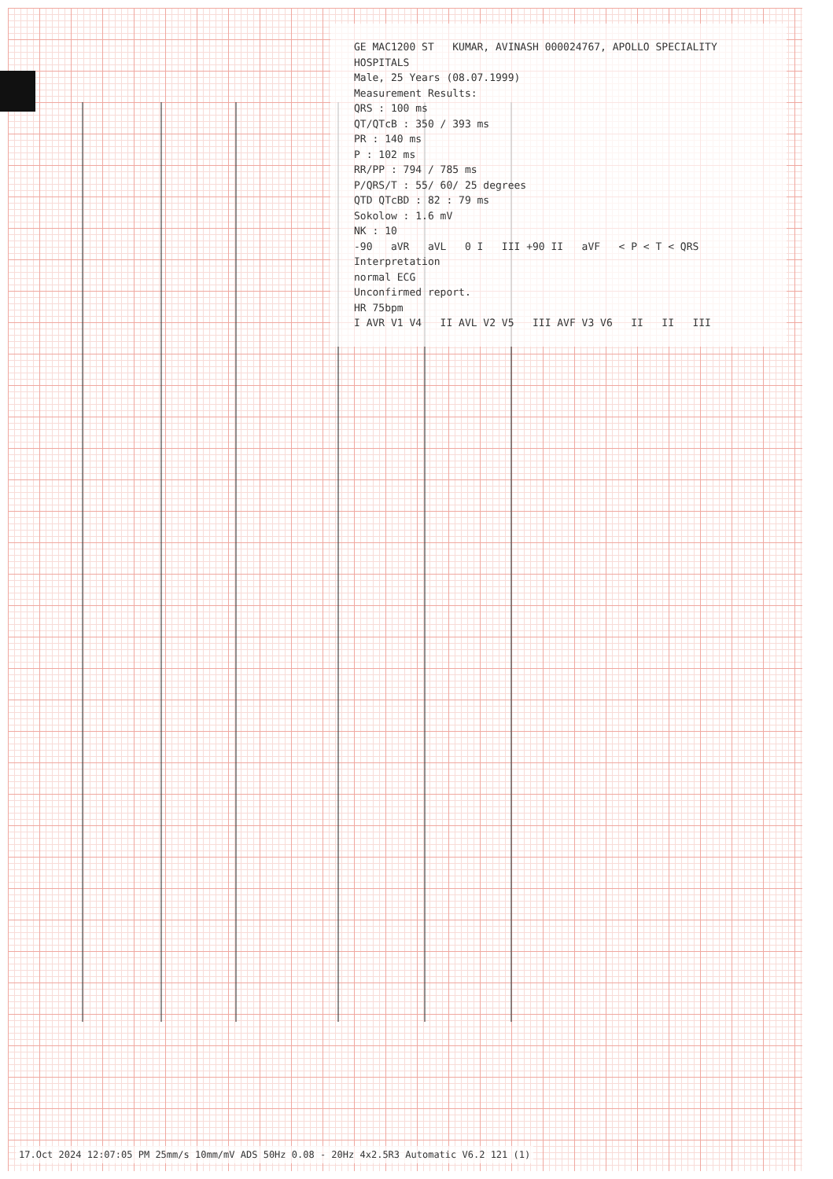GE MAC1200 ST KUMAR, AVINASH 000024767, APOLLO SPECIALITY HOSPITALS
Male, 25 Years (08.07.1999)
Measurement Results:
QRS : 100 ms
QT/QTcB : 350 / 393 ms
PR : 140 ms
P : 102 ms
RR/PP : 794 / 785 ms
P/QRS/T : 55/ 60/ 25 degrees
QTD QTcBD : 82 : 79 ms
Sokolow : 1.6 mV
NK : 10
-90 aVR aVL 0 I III +90 II aVF < P < T < QRS
Interpretation
normal ECG
Unconfirmed report.
HR 75bpm
I AVR V1 V4 II AVL V2 V5 III AVF V3 V6 II II III
17.Oct 2024 12:07:05 PM 25mm/s 10mm/mV ADS 50Hz 0.08 - 20Hz 4x2.5R3 Automatic V6.2 121 (1)